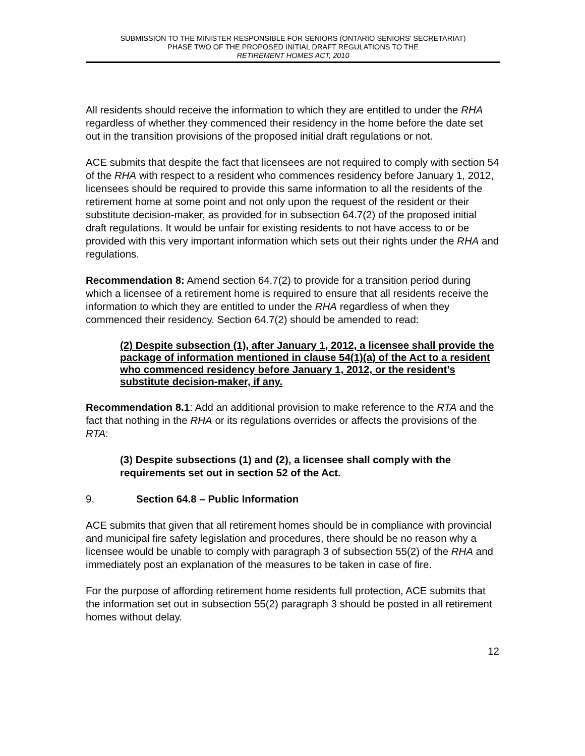SUBMISSION TO THE MINISTER RESPONSIBLE FOR SENIORS (ONTARIO SENIORS’ SECRETARIAT)
PHASE TWO OF THE PROPOSED INITIAL DRAFT REGULATIONS TO THE
RETIREMENT HOMES ACT, 2010
All residents should receive the information to which they are entitled to under the RHA regardless of whether they commenced their residency in the home before the date set out in the transition provisions of the proposed initial draft regulations or not.
ACE submits that despite the fact that licensees are not required to comply with section 54 of the RHA with respect to a resident who commences residency before January 1, 2012, licensees should be required to provide this same information to all the residents of the retirement home at some point and not only upon the request of the resident or their substitute decision-maker, as provided for in subsection 64.7(2) of the proposed initial draft regulations. It would be unfair for existing residents to not have access to or be provided with this very important information which sets out their rights under the RHA and regulations.
Recommendation 8: Amend section 64.7(2) to provide for a transition period during which a licensee of a retirement home is required to ensure that all residents receive the information to which they are entitled to under the RHA regardless of when they commenced their residency. Section 64.7(2) should be amended to read:
(2) Despite subsection (1), after January 1, 2012, a licensee shall provide the package of information mentioned in clause 54(1)(a) of the Act to a resident who commenced residency before January 1, 2012, or the resident’s substitute decision-maker, if any.
Recommendation 8.1: Add an additional provision to make reference to the RTA and the fact that nothing in the RHA or its regulations overrides or affects the provisions of the RTA:
(3) Despite subsections (1) and (2), a licensee shall comply with the requirements set out in section 52 of the Act.
9. Section 64.8 – Public Information
ACE submits that given that all retirement homes should be in compliance with provincial and municipal fire safety legislation and procedures, there should be no reason why a licensee would be unable to comply with paragraph 3 of subsection 55(2) of the RHA and immediately post an explanation of the measures to be taken in case of fire.
For the purpose of affording retirement home residents full protection, ACE submits that the information set out in subsection 55(2) paragraph 3 should be posted in all retirement homes without delay.
12